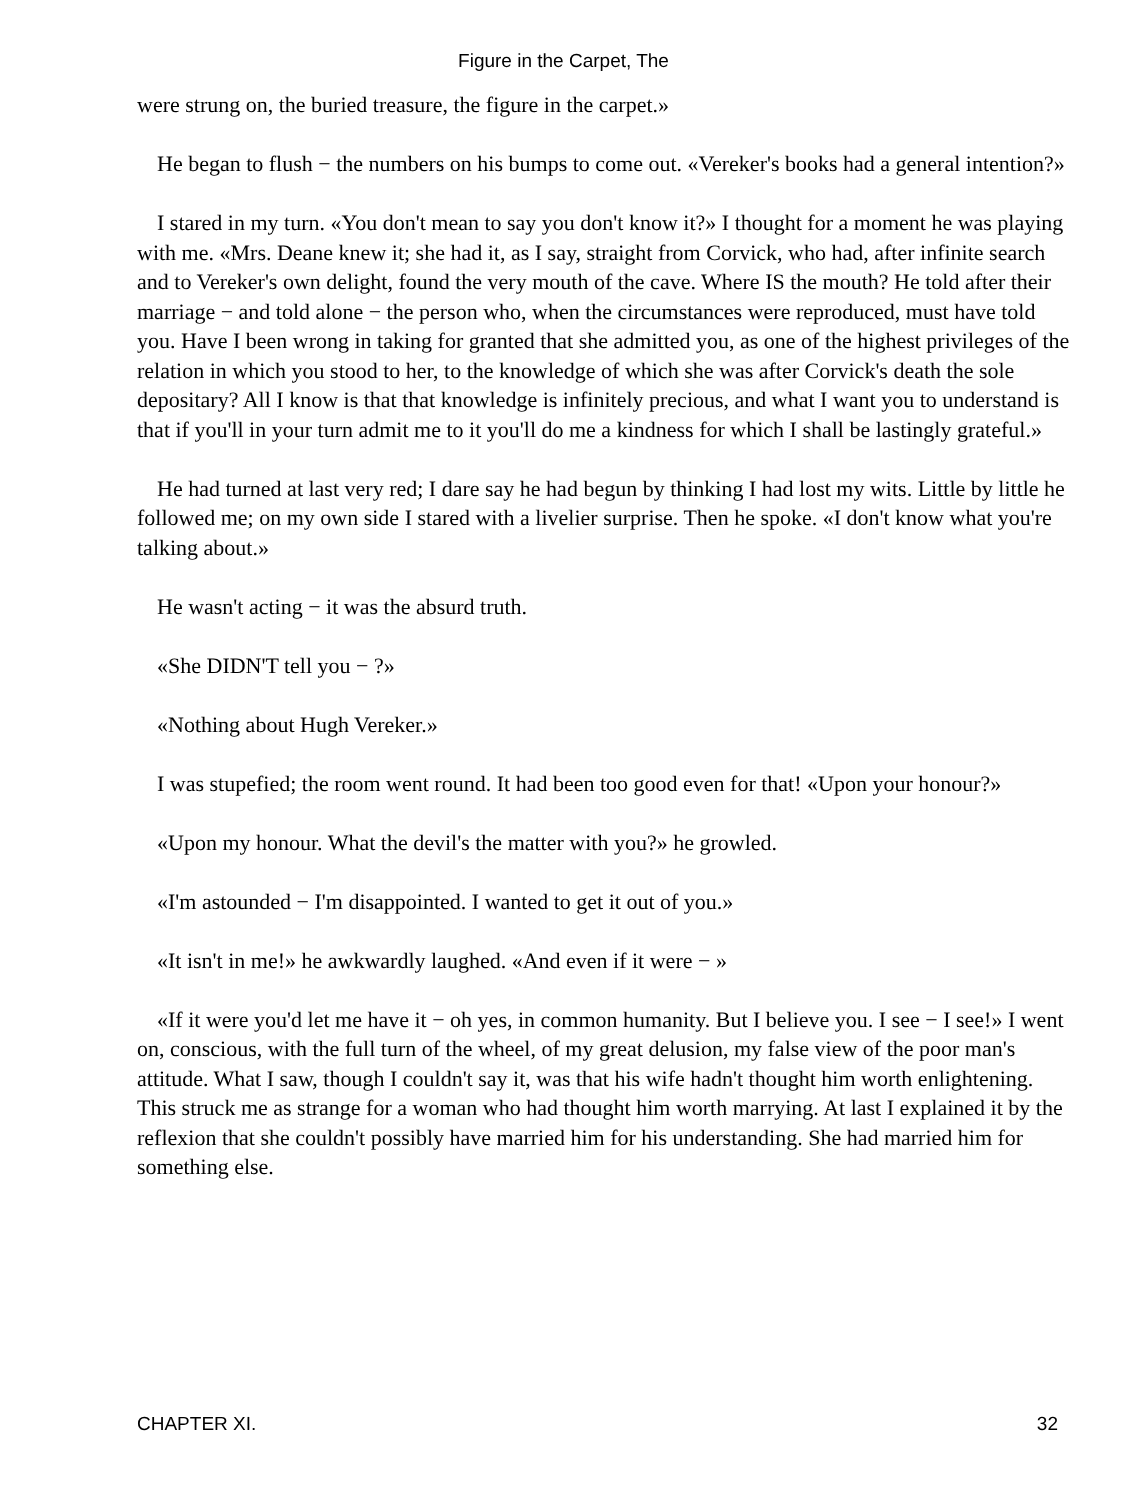Figure in the Carpet, The
were strung on, the buried treasure, the figure in the carpet.»
He began to flush − the numbers on his bumps to come out. «Vereker's books had a general intention?»
I stared in my turn. «You don't mean to say you don't know it?» I thought for a moment he was playing with me. «Mrs. Deane knew it; she had it, as I say, straight from Corvick, who had, after infinite search and to Vereker's own delight, found the very mouth of the cave. Where IS the mouth? He told after their marriage − and told alone − the person who, when the circumstances were reproduced, must have told you. Have I been wrong in taking for granted that she admitted you, as one of the highest privileges of the relation in which you stood to her, to the knowledge of which she was after Corvick's death the sole depositary? All I know is that that knowledge is infinitely precious, and what I want you to understand is that if you'll in your turn admit me to it you'll do me a kindness for which I shall be lastingly grateful.»
He had turned at last very red; I dare say he had begun by thinking I had lost my wits. Little by little he followed me; on my own side I stared with a livelier surprise. Then he spoke. «I don't know what you're talking about.»
He wasn't acting − it was the absurd truth.
«She DIDN'T tell you − ?»
«Nothing about Hugh Vereker.»
I was stupefied; the room went round. It had been too good even for that! «Upon your honour?»
«Upon my honour. What the devil's the matter with you?» he growled.
«I'm astounded − I'm disappointed. I wanted to get it out of you.»
«It isn't in me!» he awkwardly laughed. «And even if it were − »
«If it were you'd let me have it − oh yes, in common humanity. But I believe you. I see − I see!» I went on, conscious, with the full turn of the wheel, of my great delusion, my false view of the poor man's attitude. What I saw, though I couldn't say it, was that his wife hadn't thought him worth enlightening. This struck me as strange for a woman who had thought him worth marrying. At last I explained it by the reflexion that she couldn't possibly have married him for his understanding. She had married him for something else.
CHAPTER XI. 32